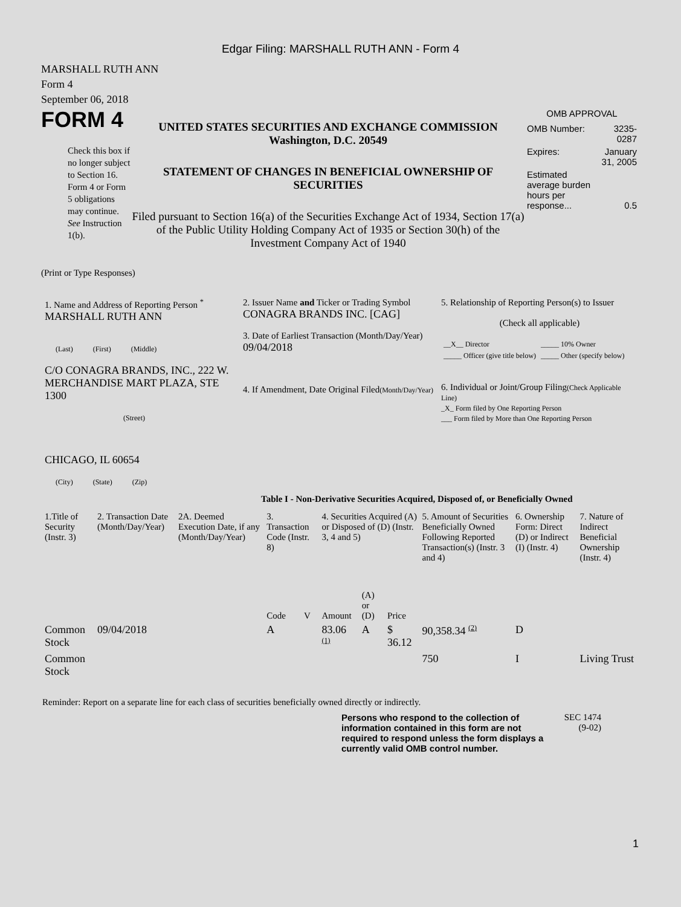Edgar Filing: MARSHALL RUTH ANN - Form 4
MARSHALL RUTH ANN
Form 4
September 06, 2018
FORM 4
Check this box if no longer subject to Section 16. Form 4 or Form 5 obligations may continue. See Instruction 1(b).
UNITED STATES SECURITIES AND EXCHANGE COMMISSION
Washington, D.C. 20549
STATEMENT OF CHANGES IN BENEFICIAL OWNERSHIP OF SECURITIES
Filed pursuant to Section 16(a) of the Securities Exchange Act of 1934, Section 17(a) of the Public Utility Holding Company Act of 1935 or Section 30(h) of the Investment Company Act of 1940
OMB APPROVAL
| OMB Number: | 3235-0287 |
| Expires: | January 31, 2005 |
| Estimated average burden hours per response... | 0.5 |
(Print or Type Responses)
| 1. Name and Address of Reporting Person <sup>*</sup> MARSHALL RUTH ANN (Last) (First) (Middle) C/O CONAGRA BRANDS, INC., 222 W. MERCHANDISE MART PLAZA, STE 1300 (Street) CHICAGO, IL 60654 (City) (State) (Zip) | 2. Issuer Name and Ticker or Trading Symbol CONAGRA BRANDS INC. [CAG] 3. Date of Earliest Transaction (Month/Day/Year) 09/04/2018 4. If Amendment, Date Original Filed (Month/Day/Year) | 5. Relationship of Reporting Person(s) to Issuer (Check all applicable) / __X__ Director / _____ 10% Owner / / _____ Officer (give title below) / _____ Other (specify below) / 6. Individual or Joint/Group Filing (Check Applicable Line) _X_ Form filed by One Reporting Person ___ Form filed by More than One Reporting Person |
Table I - Non-Derivative Securities Acquired, Disposed of, or Beneficially Owned
| 1.Title of Security (Instr. 3) | 2. Transaction Date (Month/Day/Year) | 2A. Deemed Execution Date, if any (Month/Day/Year) | 3. Transaction Code (Instr. 8) | | 4. Securities Acquired (A) or Disposed of (D) (Instr. 3, 4 and 5) | | | 5. Amount of Securities Beneficially Owned Following Reported Transaction(s) (Instr. 3 and 4) | 6. Ownership Form: Direct (D) or Indirect (I) (Instr. 4) | 7. Nature of Indirect Beneficial Ownership (Instr. 4) |
| --- | --- | --- | --- | --- | --- | --- | --- | --- | --- | --- |
| | | | Code | V | Amount | (A) or (D) | Price | | | |
| Common Stock | 09/04/2018 | | A | | 83.06 <sup>(1)</sup> | A | $ 36.12 | 90,358.34 <sup>(2)</sup> | D | |
| Common Stock | | | | | | | | 750 | I | Living Trust |
Reminder: Report on a separate line for each class of securities beneficially owned directly or indirectly.
Persons who respond to the collection of information contained in this form are not required to respond unless the form displays a currently valid OMB control number.
SEC 1474 (9-02)
1